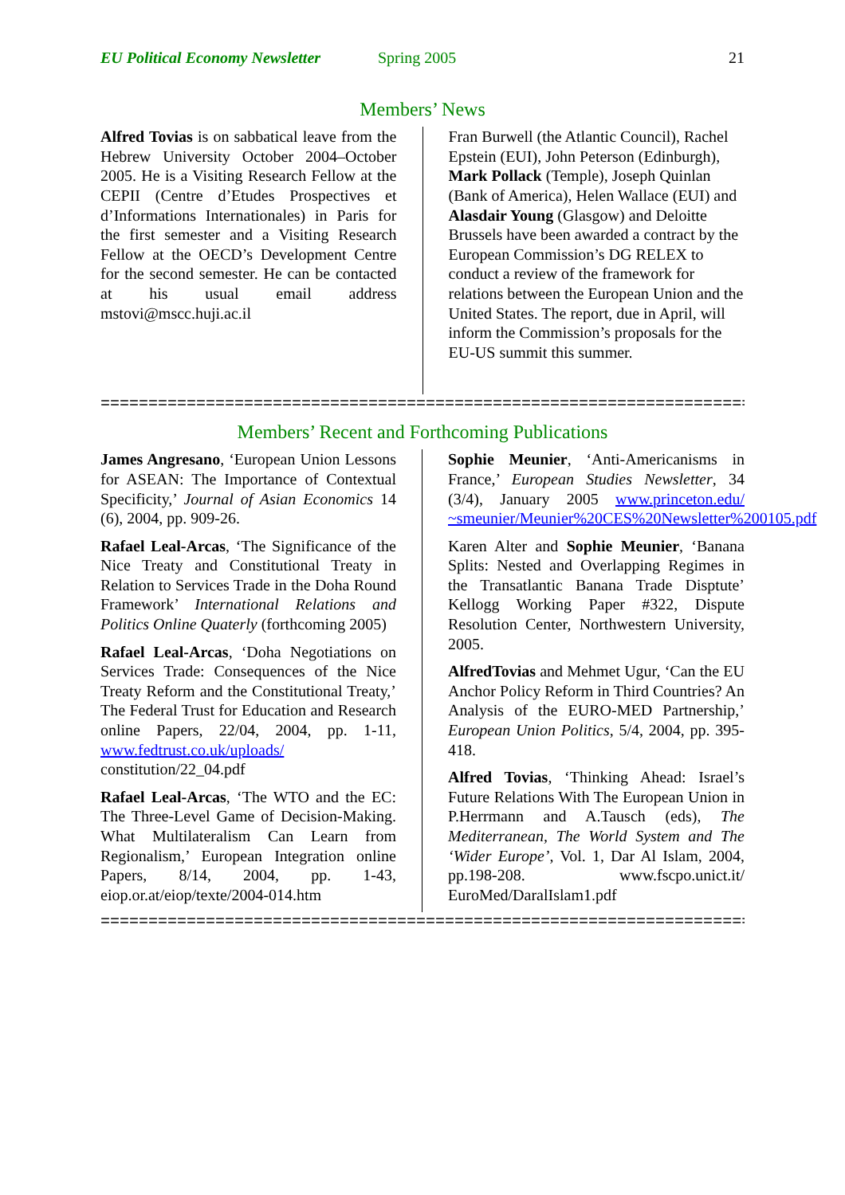EU Political Economy Newsletter Spring 2005 21
Members’ News
Alfred Tovias is on sabbatical leave from the Hebrew University October 2004–October 2005. He is a Visiting Research Fellow at the CEPII (Centre d’Etudes Prospectives et d’Informations Internationales) in Paris for the first semester and a Visiting Research Fellow at the OECD’s Development Centre for the second semester. He can be contacted at his usual email address mstovi@mscc.huji.ac.il
Fran Burwell (the Atlantic Council), Rachel Epstein (EUI), John Peterson (Edinburgh), Mark Pollack (Temple), Joseph Quinlan (Bank of America), Helen Wallace (EUI) and Alasdair Young (Glasgow) and Deloitte Brussels have been awarded a contract by the European Commission’s DG RELEX to conduct a review of the framework for relations between the European Union and the United States. The report, due in April, will inform the Commission’s proposals for the EU-US summit this summer.
======================================================================
Members’ Recent and Forthcoming Publications
James Angresano, ‘European Union Lessons for ASEAN: The Importance of Contextual Specificity,’ Journal of Asian Economics 14 (6), 2004, pp. 909-26.
Rafael Leal-Arcas, ‘The Significance of the Nice Treaty and Constitutional Treaty in Relation to Services Trade in the Doha Round Framework’ International Relations and Politics Online Quaterly (forthcoming 2005)
Rafael Leal-Arcas, ‘Doha Negotiations on Services Trade: Consequences of the Nice Treaty Reform and the Constitutional Treaty,’ The Federal Trust for Education and Research online Papers, 22/04, 2004, pp. 1-11, www.fedtrust.co.uk/uploads/ constitution/22_04.pdf
Rafael Leal-Arcas, ‘The WTO and the EC: The Three-Level Game of Decision-Making. What Multilateralism Can Learn from Regionalism,’ European Integration online Papers, 8/14, 2004, pp. 1-43, eiop.or.at/eiop/texte/2004-014.htm
Sophie Meunier, ‘Anti-Americanisms in France,’ European Studies Newsletter, 34 (3/4), January 2005 www.princeton.edu/ ~smeunier/Meunier%20CES%20Newsletter%200105.pdf
Karen Alter and Sophie Meunier, ‘Banana Splits: Nested and Overlapping Regimes in the Transatlantic Banana Trade Disptute’ Kellogg Working Paper #322, Dispute Resolution Center, Northwestern University, 2005.
AlfredTovias and Mehmet Ugur, ‘Can the EU Anchor Policy Reform in Third Countries? An Analysis of the EURO-MED Partnership,’ European Union Politics, 5/4, 2004, pp. 395-418.
Alfred Tovias, ‘Thinking Ahead: Israel’s Future Relations With The European Union in P.Herrmann and A.Tausch (eds), The Mediterranean, The World System and The ‘Wider Europe’, Vol. 1, Dar Al Islam, 2004, pp.198-208. www.fscpo.unict.it/ EuroMed/DaralIslam1.pdf
======================================================================